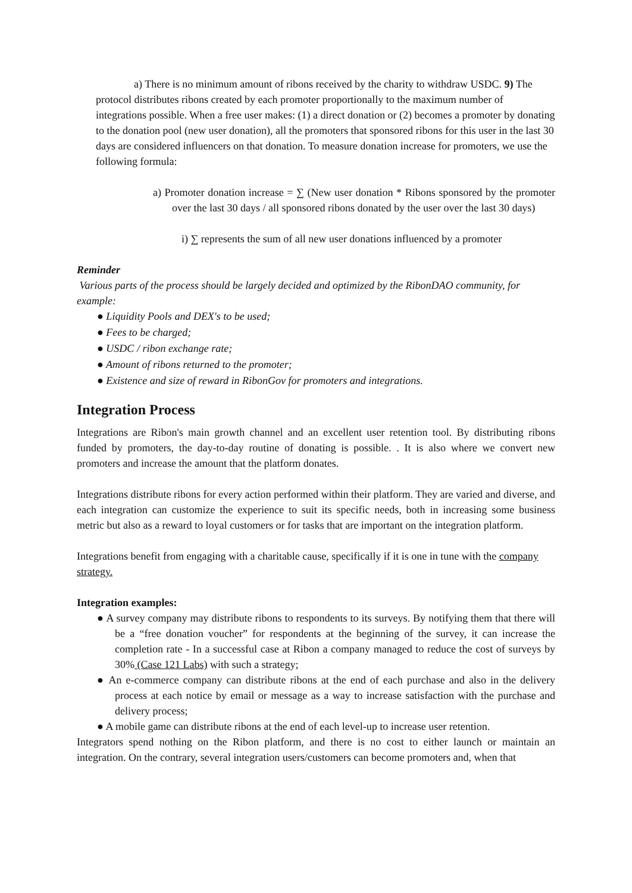a) There is no minimum amount of ribons received by the charity to withdraw USDC. 9) The protocol distributes ribons created by each promoter proportionally to the maximum number of integrations possible. When a free user makes: (1) a direct donation or (2) becomes a promoter by donating to the donation pool (new user donation), all the promoters that sponsored ribons for this user in the last 30 days are considered influencers on that donation. To measure donation increase for promoters, we use the following formula:
a) Promoter donation increase = ∑ (New user donation * Ribons sponsored by the promoter over the last 30 days / all sponsored ribons donated by the user over the last 30 days)
i) ∑ represents the sum of all new user donations influenced by a promoter
Reminder
Various parts of the process should be largely decided and optimized by the RibonDAO community, for example:
● Liquidity Pools and DEX's to be used;
● Fees to be charged;
● USDC / ribon exchange rate;
● Amount of ribons returned to the promoter;
● Existence and size of reward in RibonGov for promoters and integrations.
Integration Process
Integrations are Ribon's main growth channel and an excellent user retention tool. By distributing ribons funded by promoters, the day-to-day routine of donating is possible. . It is also where we convert new promoters and increase the amount that the platform donates.
Integrations distribute ribons for every action performed within their platform. They are varied and diverse, and each integration can customize the experience to suit its specific needs, both in increasing some business metric but also as a reward to loyal customers or for tasks that are important on the integration platform.
Integrations benefit from engaging with a charitable cause, specifically if it is one in tune with the company strategy.
Integration examples:
● A survey company may distribute ribons to respondents to its surveys. By notifying them that there will be a “free donation voucher” for respondents at the beginning of the survey, it can increase the completion rate - In a successful case at Ribon a company managed to reduce the cost of surveys by 30% (Case 121 Labs) with such a strategy;
● An e-commerce company can distribute ribons at the end of each purchase and also in the delivery process at each notice by email or message as a way to increase satisfaction with the purchase and delivery process;
● A mobile game can distribute ribons at the end of each level-up to increase user retention.
Integrators spend nothing on the Ribon platform, and there is no cost to either launch or maintain an integration. On the contrary, several integration users/customers can become promoters and, when that